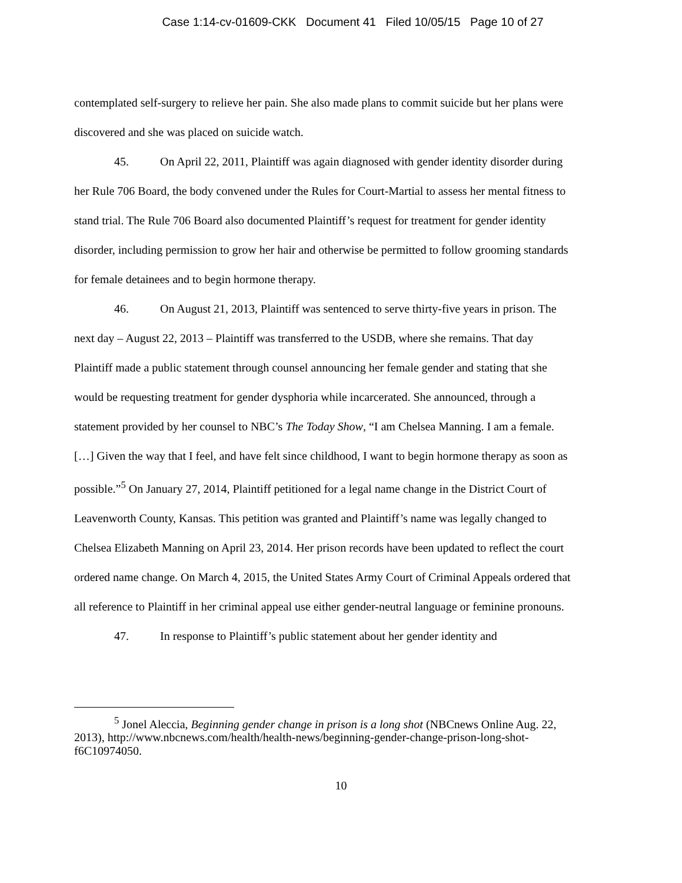Case 1:14-cv-01609-CKK Document 41 Filed 10/05/15 Page 10 of 27
contemplated self-surgery to relieve her pain. She also made plans to commit suicide but her plans were discovered and she was placed on suicide watch.
45. On April 22, 2011, Plaintiff was again diagnosed with gender identity disorder during her Rule 706 Board, the body convened under the Rules for Court-Martial to assess her mental fitness to stand trial. The Rule 706 Board also documented Plaintiff’s request for treatment for gender identity disorder, including permission to grow her hair and otherwise be permitted to follow grooming standards for female detainees and to begin hormone therapy.
46. On August 21, 2013, Plaintiff was sentenced to serve thirty-five years in prison. The next day – August 22, 2013 – Plaintiff was transferred to the USDB, where she remains. That day Plaintiff made a public statement through counsel announcing her female gender and stating that she would be requesting treatment for gender dysphoria while incarcerated. She announced, through a statement provided by her counsel to NBC’s The Today Show, “I am Chelsea Manning. I am a female. […] Given the way that I feel, and have felt since childhood, I want to begin hormone therapy as soon as possible.”<sup>5</sup> On January 27, 2014, Plaintiff petitioned for a legal name change in the District Court of Leavenworth County, Kansas. This petition was granted and Plaintiff’s name was legally changed to Chelsea Elizabeth Manning on April 23, 2014. Her prison records have been updated to reflect the court ordered name change. On March 4, 2015, the United States Army Court of Criminal Appeals ordered that all reference to Plaintiff in her criminal appeal use either gender-neutral language or feminine pronouns.
47. In response to Plaintiff’s public statement about her gender identity and
<sup>5</sup> Jonel Aleccia, Beginning gender change in prison is a long shot (NBCnews Online Aug. 22, 2013), http://www.nbcnews.com/health/health-news/beginning-gender-change-prison-long-shot-f6C10974050.
10